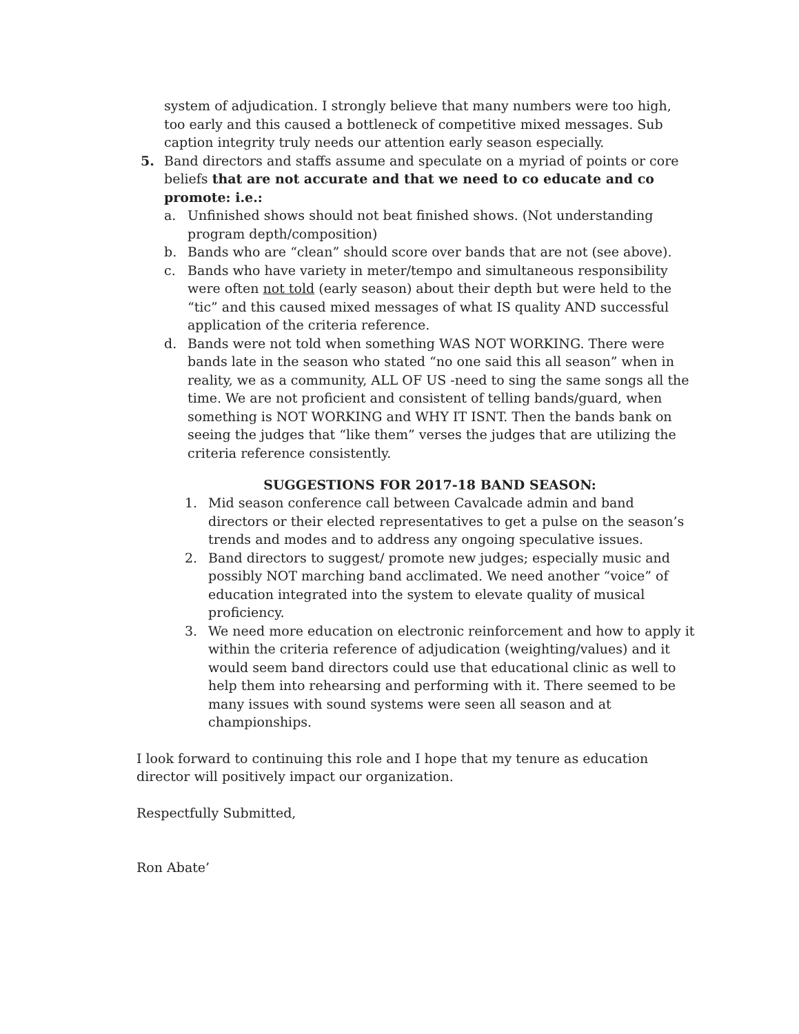system of adjudication. I strongly believe that many numbers were too high, too early and this caused a bottleneck of competitive mixed messages. Sub caption integrity truly needs our attention early season especially.
5. Band directors and staffs assume and speculate on a myriad of points or core beliefs that are not accurate and that we need to co educate and co promote: i.e.:
a. Unfinished shows should not beat finished shows. (Not understanding program depth/composition)
b. Bands who are “clean” should score over bands that are not (see above).
c. Bands who have variety in meter/tempo and simultaneous responsibility were often not told (early season) about their depth but were held to the “tic” and this caused mixed messages of what IS quality AND successful application of the criteria reference.
d. Bands were not told when something WAS NOT WORKING. There were bands late in the season who stated “no one said this all season” when in reality, we as a community, ALL OF US -need to sing the same songs all the time. We are not proficient and consistent of telling bands/guard, when something is NOT WORKING and WHY IT ISNT. Then the bands bank on seeing the judges that “like them” verses the judges that are utilizing the criteria reference consistently.
SUGGESTIONS FOR 2017-18 BAND SEASON:
1. Mid season conference call between Cavalcade admin and band directors or their elected representatives to get a pulse on the season’s trends and modes and to address any ongoing speculative issues.
2. Band directors to suggest/ promote new judges; especially music and possibly NOT marching band acclimated. We need another “voice” of education integrated into the system to elevate quality of musical proficiency.
3. We need more education on electronic reinforcement and how to apply it within the criteria reference of adjudication (weighting/values) and it would seem band directors could use that educational clinic as well to help them into rehearsing and performing with it. There seemed to be many issues with sound systems were seen all season and at championships.
I look forward to continuing this role and I hope that my tenure as education director will positively impact our organization.
Respectfully Submitted,
Ron Abate’